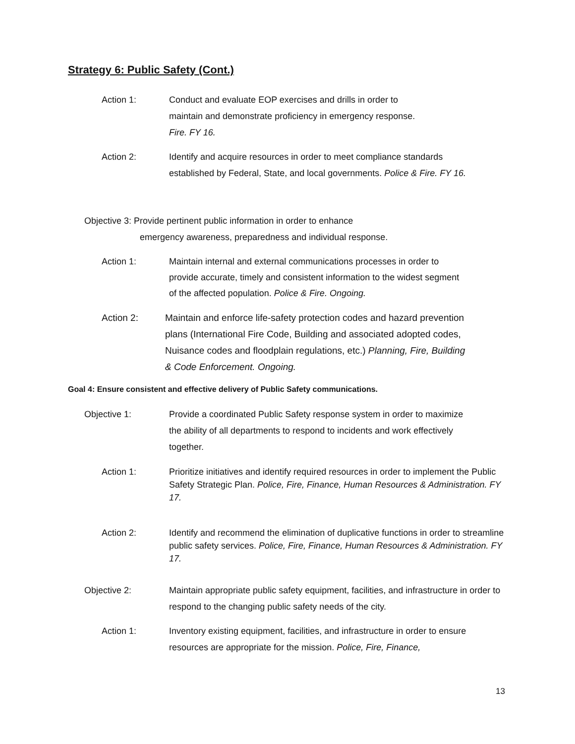Strategy 6: Public Safety (Cont.)
Action 1: Conduct and evaluate EOP exercises and drills in order to maintain and demonstrate proficiency in emergency response. Fire. FY 16.
Action 2: Identify and acquire resources in order to meet compliance standards established by Federal, State, and local governments. Police & Fire. FY 16.
Objective 3: Provide pertinent public information in order to enhance
emergency awareness, preparedness and individual response.
Action 1: Maintain internal and external communications processes in order to provide accurate, timely and consistent information to the widest segment of the affected population. Police & Fire. Ongoing.
Action 2: Maintain and enforce life-safety protection codes and hazard prevention plans (International Fire Code, Building and associated adopted codes, Nuisance codes and floodplain regulations, etc.) Planning, Fire, Building & Code Enforcement. Ongoing.
Goal 4: Ensure consistent and effective delivery of Public Safety communications.
Objective 1: Provide a coordinated Public Safety response system in order to maximize the ability of all departments to respond to incidents and work effectively together.
Action 1: Prioritize initiatives and identify required resources in order to implement the Public Safety Strategic Plan. Police, Fire, Finance, Human Resources & Administration. FY 17.
Action 2: Identify and recommend the elimination of duplicative functions in order to streamline public safety services. Police, Fire, Finance, Human Resources & Administration. FY 17.
Objective 2: Maintain appropriate public safety equipment, facilities, and infrastructure in order to respond to the changing public safety needs of the city.
Action 1: Inventory existing equipment, facilities, and infrastructure in order to ensure resources are appropriate for the mission. Police, Fire, Finance,
13